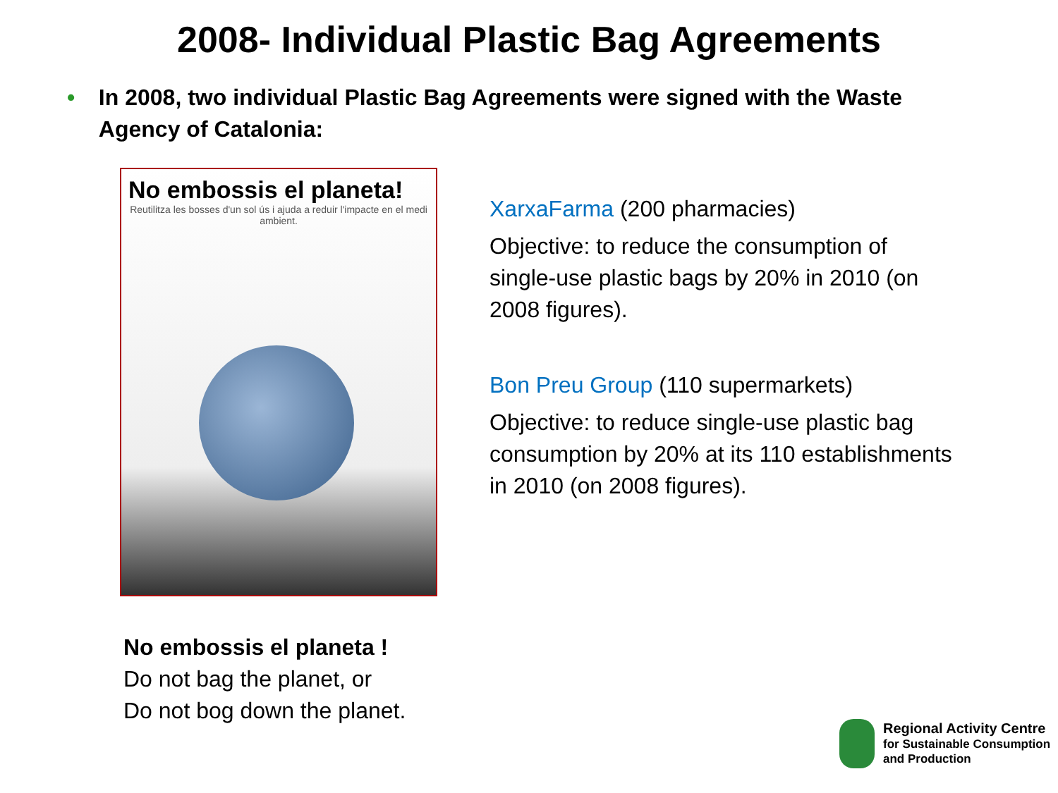2008- Individual Plastic Bag Agreements
• In 2008, two individual Plastic Bag Agreements were signed with the Waste Agency of Catalonia:
No embossis el planeta!
Reutilitza les bosses d'un sol ús i ajuda a reduir l'impacte en el medi ambient.
No embossis el planeta !
Do not bag the planet, or
Do not bog down the planet.
XarxaFarma (200 pharmacies)
Objective: to reduce the consumption of single-use plastic bags by 20% in 2010 (on 2008 figures).
Bon Preu Group (110 supermarkets)
Objective: to reduce single-use plastic bag consumption by 20% at its 110 establishments in 2010 (on 2008 figures).
Regional Activity Centre
for Sustainable Consumption
and Production